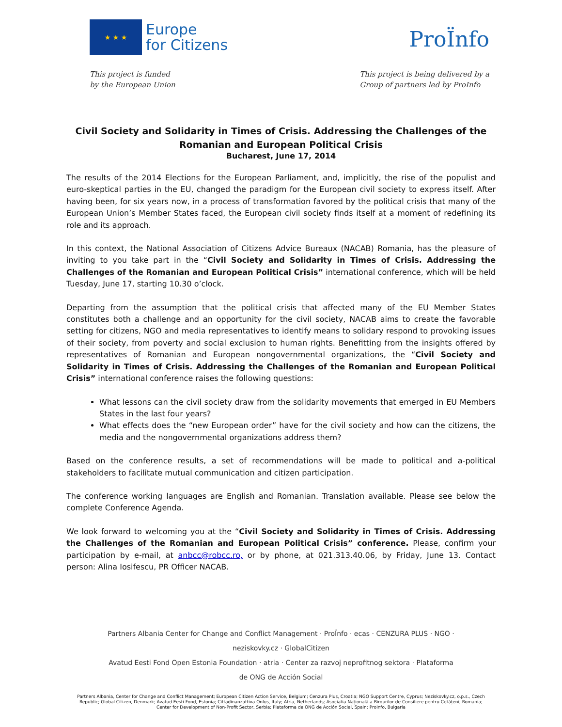★ ★ ★
Europe
for Citizens
ProÏnfo
This project is funded
by the European Union
This project is being delivered by a
Group of partners led by ProInfo
Civil Society and Solidarity in Times of Crisis. Addressing the Challenges of the Romanian and European Political Crisis
Bucharest, June 17, 2014
The results of the 2014 Elections for the European Parliament, and, implicitly, the rise of the populist and euro-skeptical parties in the EU, changed the paradigm for the European civil society to express itself. After having been, for six years now, in a process of transformation favored by the political crisis that many of the European Union’s Member States faced, the European civil society finds itself at a moment of redefining its role and its approach.
In this context, the National Association of Citizens Advice Bureaux (NACAB) Romania, has the pleasure of inviting to you take part in the “Civil Society and Solidarity in Times of Crisis. Addressing the Challenges of the Romanian and European Political Crisis” international conference, which will be held Tuesday, June 17, starting 10.30 o’clock.
Departing from the assumption that the political crisis that affected many of the EU Member States constitutes both a challenge and an opportunity for the civil society, NACAB aims to create the favorable setting for citizens, NGO and media representatives to identify means to solidary respond to provoking issues of their society, from poverty and social exclusion to human rights. Benefitting from the insights offered by representatives of Romanian and European nongovernmental organizations, the “Civil Society and Solidarity in Times of Crisis. Addressing the Challenges of the Romanian and European Political Crisis” international conference raises the following questions:
What lessons can the civil society draw from the solidarity movements that emerged in EU Members States in the last four years?
What effects does the “new European order” have for the civil society and how can the citizens, the media and the nongovernmental organizations address them?
Based on the conference results, a set of recommendations will be made to political and a-political stakeholders to facilitate mutual communication and citizen participation.
The conference working languages are English and Romanian. Translation available. Please see below the complete Conference Agenda.
We look forward to welcoming you at the “Civil Society and Solidarity in Times of Crisis. Addressing the Challenges of the Romanian and European Political Crisis” conference. Please, confirm your participation by e-mail, at anbcc@robcc.ro, or by phone, at 021.313.40.06, by Friday, June 13. Contact person: Alina Iosifescu, PR Officer NACAB.
Partners Albania Center for Change and Conflict Management · ProÏnfo · ecas · CENZURA PLUS · NGO · neziskovky.cz · GlobalCitizen
Avatud Eesti Fond Open Estonia Foundation · atria · Center za razvoj neprofitnog sektora · Plataforma de ONG de Acción Social
Partners Albania, Center for Change and Conflict Management; European Citizen Action Service, Belgium; Cenzura Plus, Croatia; NGO Support Centre, Cyprus; Neziskovky.cz, o.p.s., Czech Republic; Global Citizen, Denmark; Avatud Eesti Fond, Estonia; Cittadinanzattiva Onlus, Italy; Atria, Netherlands; Asociatia Națională a Birourilor de Consiliere pentru Cetățeni, Romania; Center for Development of Non-Profit Sector, Serbia; Plataforma de ONG de Acción Social, Spain; ProInfo, Bulgaria